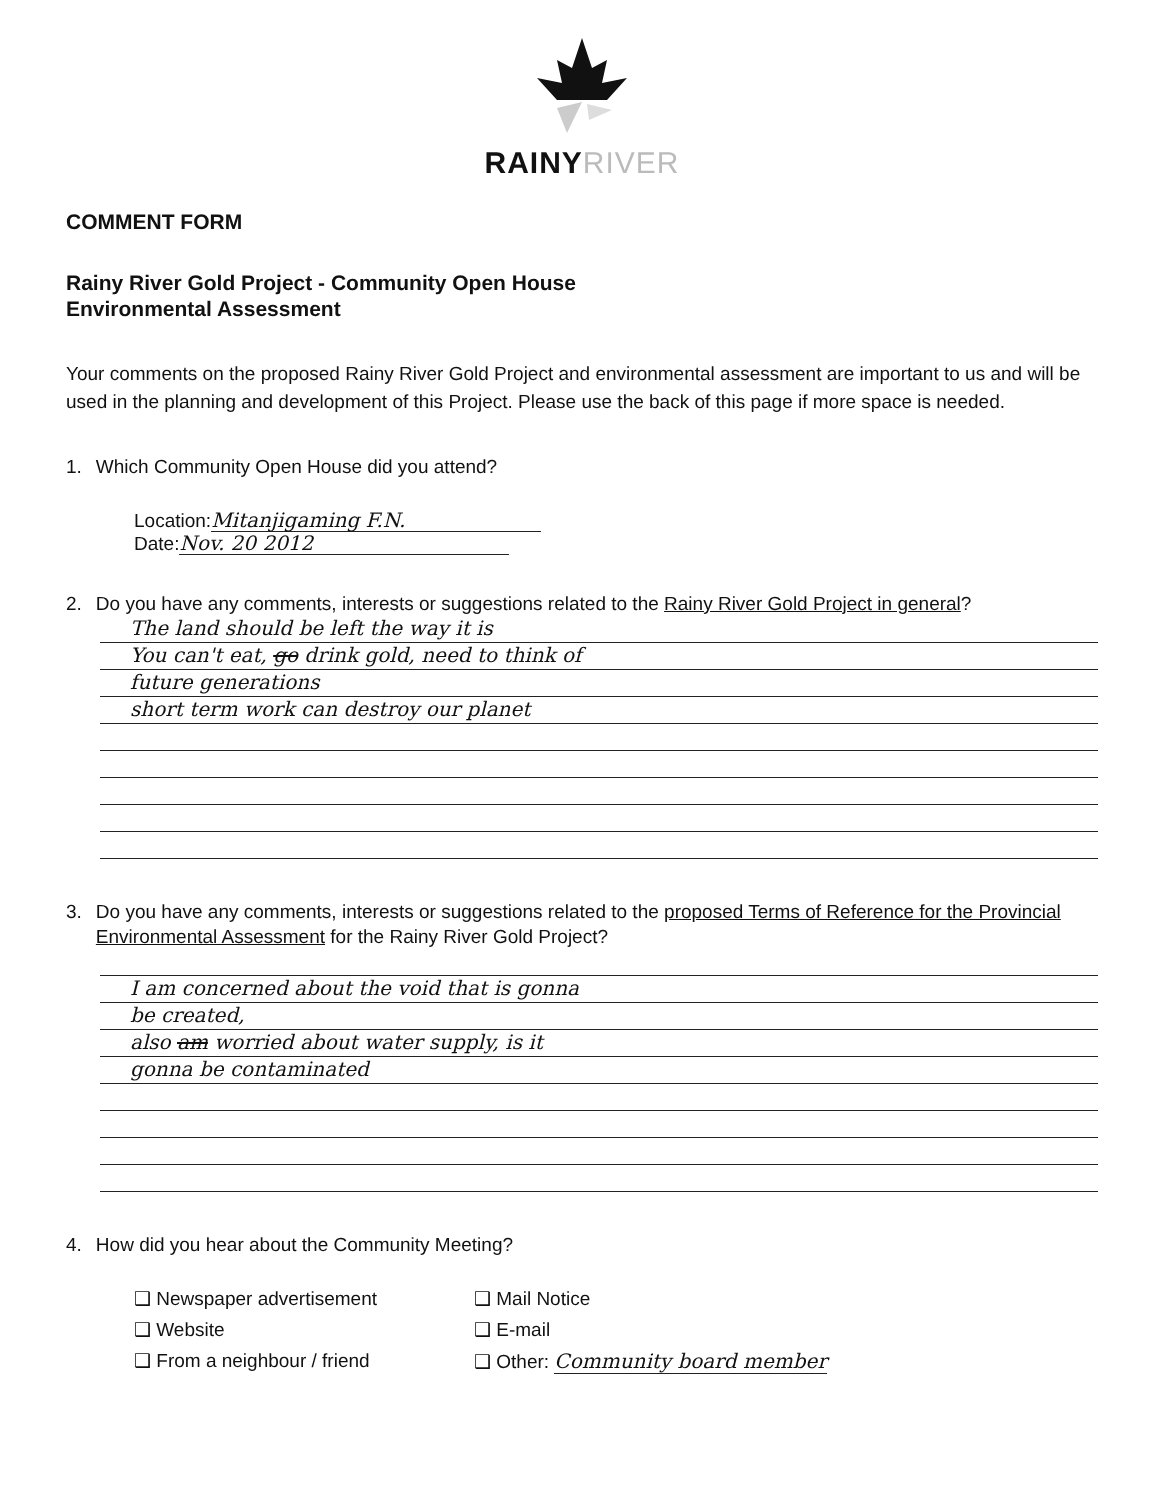RAINYRIVER
COMMENT FORM
Rainy River Gold Project - Community Open House
Environmental Assessment
Your comments on the proposed Rainy River Gold Project and environmental assessment are important to us and will be used in the planning and development of this Project. Please use the back of this page if more space is needed.
1. Which Community Open House did you attend?
Location: Mitanjigaming F.N.
Date: Nov. 20 2012
2. Do you have any comments, interests or suggestions related to the Rainy River Gold Project in general?
The land should be left the way it is
You can't eat, go drink gold, need to think of
future generations
short term work can destroy our planet
3. Do you have any comments, interests or suggestions related to the proposed Terms of Reference for the Provincial Environmental Assessment for the Rainy River Gold Project?
I am concerned about the void that is gonna
be created,
also am worried about water supply, is it
gonna be contaminated
4. How did you hear about the Community Meeting?
❑ Newspaper advertisement
❑ Mail Notice
❑ Website
❑ E-mail
❑ From a neighbour / friend
❑ Other: Community board member